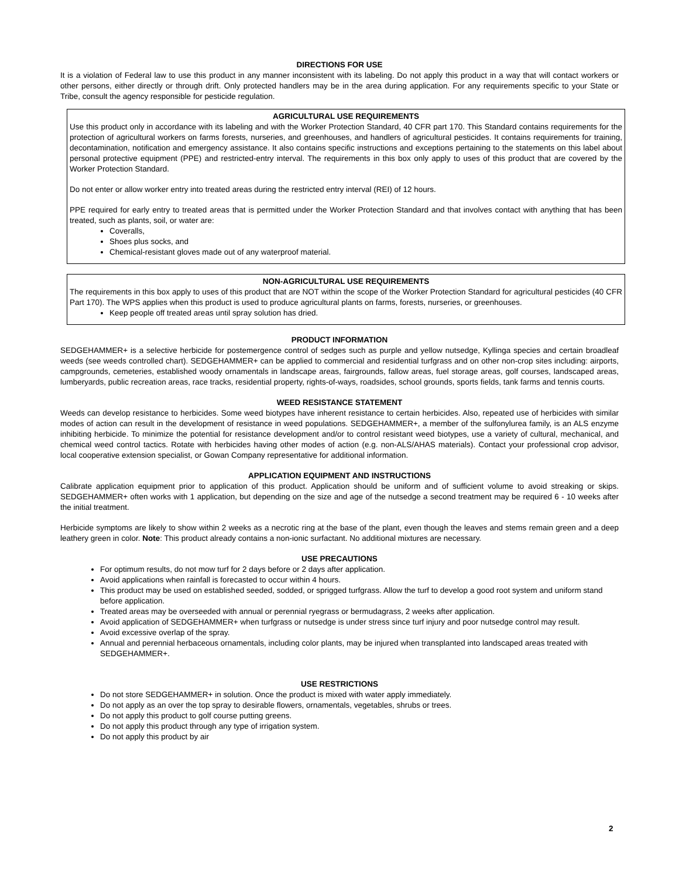DIRECTIONS FOR USE
It is a violation of Federal law to use this product in any manner inconsistent with its labeling. Do not apply this product in a way that will contact workers or other persons, either directly or through drift. Only protected handlers may be in the area during application. For any requirements specific to your State or Tribe, consult the agency responsible for pesticide regulation.
AGRICULTURAL USE REQUIREMENTS
Use this product only in accordance with its labeling and with the Worker Protection Standard, 40 CFR part 170. This Standard contains requirements for the protection of agricultural workers on farms forests, nurseries, and greenhouses, and handlers of agricultural pesticides. It contains requirements for training, decontamination, notification and emergency assistance. It also contains specific instructions and exceptions pertaining to the statements on this label about personal protective equipment (PPE) and restricted-entry interval. The requirements in this box only apply to uses of this product that are covered by the Worker Protection Standard.
Do not enter or allow worker entry into treated areas during the restricted entry interval (REI) of 12 hours.
PPE required for early entry to treated areas that is permitted under the Worker Protection Standard and that involves contact with anything that has been treated, such as plants, soil, or water are:
Coveralls,
Shoes plus socks, and
Chemical-resistant gloves made out of any waterproof material.
NON-AGRICULTURAL USE REQUIREMENTS
The requirements in this box apply to uses of this product that are NOT within the scope of the Worker Protection Standard for agricultural pesticides (40 CFR Part 170). The WPS applies when this product is used to produce agricultural plants on farms, forests, nurseries, or greenhouses.
Keep people off treated areas until spray solution has dried.
PRODUCT INFORMATION
SEDGEHAMMER+ is a selective herbicide for postemergence control of sedges such as purple and yellow nutsedge, Kyllinga species and certain broadleaf weeds (see weeds controlled chart). SEDGEHAMMER+ can be applied to commercial and residential turfgrass and on other non-crop sites including: airports, campgrounds, cemeteries, established woody ornamentals in landscape areas, fairgrounds, fallow areas, fuel storage areas, golf courses, landscaped areas, lumberyards, public recreation areas, race tracks, residential property, rights-of-ways, roadsides, school grounds, sports fields, tank farms and tennis courts.
WEED RESISTANCE STATEMENT
Weeds can develop resistance to herbicides. Some weed biotypes have inherent resistance to certain herbicides. Also, repeated use of herbicides with similar modes of action can result in the development of resistance in weed populations. SEDGEHAMMER+, a member of the sulfonylurea family, is an ALS enzyme inhibiting herbicide. To minimize the potential for resistance development and/or to control resistant weed biotypes, use a variety of cultural, mechanical, and chemical weed control tactics. Rotate with herbicides having other modes of action (e.g. non-ALS/AHAS materials). Contact your professional crop advisor, local cooperative extension specialist, or Gowan Company representative for additional information.
APPLICATION EQUIPMENT AND INSTRUCTIONS
Calibrate application equipment prior to application of this product. Application should be uniform and of sufficient volume to avoid streaking or skips. SEDGEHAMMER+ often works with 1 application, but depending on the size and age of the nutsedge a second treatment may be required 6 - 10 weeks after the initial treatment.
Herbicide symptoms are likely to show within 2 weeks as a necrotic ring at the base of the plant, even though the leaves and stems remain green and a deep leathery green in color. Note: This product already contains a non-ionic surfactant. No additional mixtures are necessary.
USE PRECAUTIONS
For optimum results, do not mow turf for 2 days before or 2 days after application.
Avoid applications when rainfall is forecasted to occur within 4 hours.
This product may be used on established seeded, sodded, or sprigged turfgrass. Allow the turf to develop a good root system and uniform stand before application.
Treated areas may be overseeded with annual or perennial ryegrass or bermudagrass, 2 weeks after application.
Avoid application of SEDGEHAMMER+ when turfgrass or nutsedge is under stress since turf injury and poor nutsedge control may result.
Avoid excessive overlap of the spray.
Annual and perennial herbaceous ornamentals, including color plants, may be injured when transplanted into landscaped areas treated with SEDGEHAMMER+.
USE RESTRICTIONS
Do not store SEDGEHAMMER+ in solution. Once the product is mixed with water apply immediately.
Do not apply as an over the top spray to desirable flowers, ornamentals, vegetables, shrubs or trees.
Do not apply this product to golf course putting greens.
Do not apply this product through any type of irrigation system.
Do not apply this product by air
2